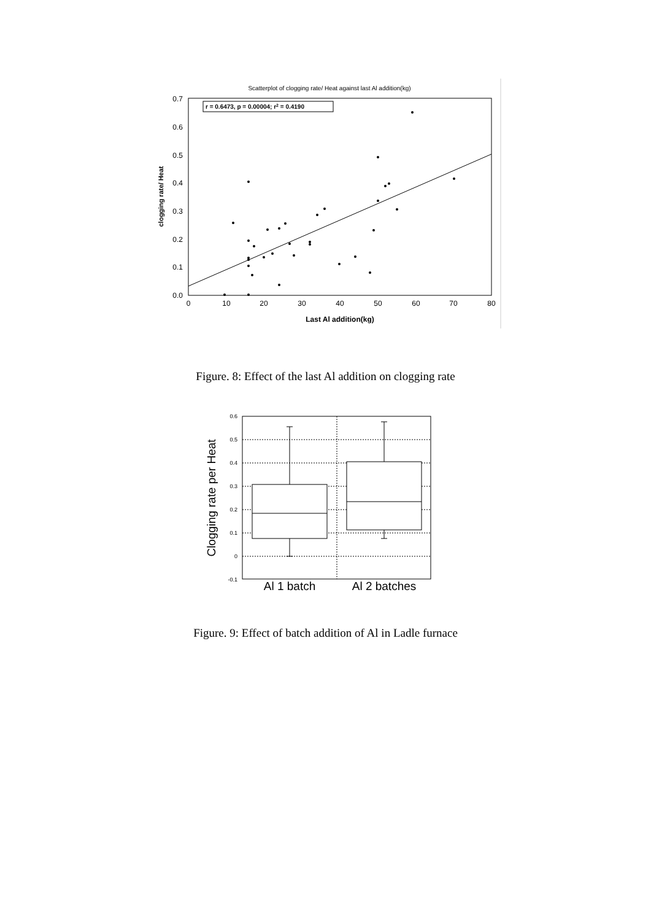Scatterplot of clogging rate/ Heat against last Al addition(kg)
r = 0.6473, p = 0.00004; r2 = 0.4190
0.7
0.6
0.5
0.4
0.3
0.2
0.1
0.0
0
10
20
30
40
50
60
70
80
Last Al addition(kg)
clogging rate/ Heat
Figure. 8: Effect of the last Al addition on clogging rate
0.6
0.5
0.4
0.3
0.2
0.1
0
-0.1
Al 1 batch
Al 2 batches
Clogging rate per Heat
Figure. 9: Effect of batch addition of Al in Ladle furnace